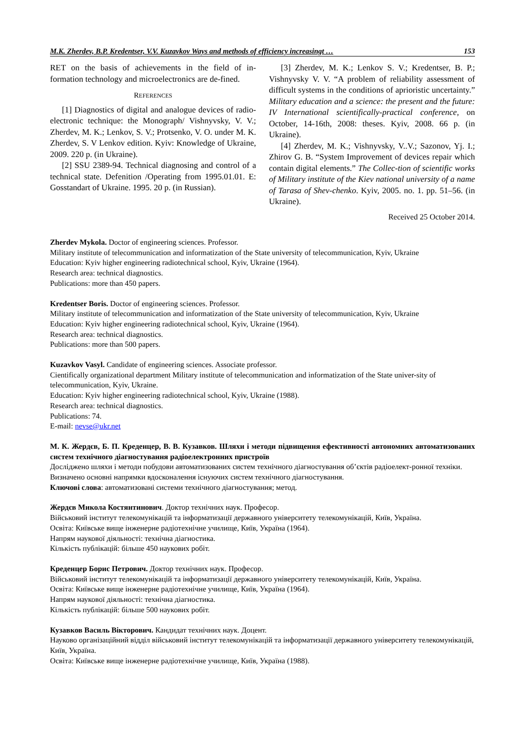M.K. Zherdev, B.P. Kredentser, V.V. Kuzavkov Ways and methods of efficiency increasingt … 153
RET on the basis of achievements in the field of in-formation technology and microelectronics are de-fined.
REFERENCES
[1] Diagnostics of digital and analogue devices of radio-electronic technique: the Monograph/ Vishnyvsky, V. V.; Zherdev, M. K.; Lenkov, S. V.; Protsenko, V. O. under M. K. Zherdev, S. V Lenkov edition. Kyiv: Knowledge of Ukraine, 2009. 220 p. (in Ukraine).
[2] SSU 2389-94. Technical diagnosing and control of a technical state. Defenition /Operating from 1995.01.01. E: Gosstandart of Ukraine. 1995. 20 p. (in Russian).
[3] Zherdev, M. K.; Lenkov S. V.; Kredentser, B. P.; Vishnyvsky V. V. “A problem of reliability assessment of difficult systems in the conditions of aprioristic uncertainty.” Military education and a science: the present and the future: IV International scientifically-practical conference, on October, 14-16th, 2008: theses. Kyiv, 2008. 66 p. (in Ukraine).
[4] Zherdev, M. K.; Vishnyvsky, V..V.; Sazonov, Yj. I.; Zhirov G. B. “System Improvement of devices repair which contain digital elements.” The Collec-tion of scientific works of Military institute of the Kiev national university of a name of Tarasa of Shev-chenko. Kyiv, 2005. no. 1. pp. 51–56. (in Ukraine).
Received 25 October 2014.
Zherdev Mykola. Doctor of engineering sciences. Professor.
Military institute of telecommunication and informatization of the State university of telecommunication, Kyiv, Ukraine
Education: Kyiv higher engineering radiotechnical school, Kyiv, Ukraine (1964).
Research area: technical diagnostics.
Publications: more than 450 papers.
Kredentser Boris. Doctor of engineering sciences. Professor.
Military institute of telecommunication and informatization of the State university of telecommunication, Kyiv, Ukraine
Education: Kyiv higher engineering radiotechnical school, Kyiv, Ukraine (1964).
Research area: technical diagnostics.
Publications: more than 500 papers.
Kuzavkov Vasyl. Candidate of engineering sciences. Associate professor.
Cientifically organizational department Military institute of telecommunication and informatization of the State univer-sity of telecommunication, Kyiv, Ukraine.
Education: Kyiv higher engineering radiotechnical school, Kyiv, Ukraine (1988).
Research area: technical diagnostics.
Publications: 74.
E-mail: nevse@ukr.net
М. К. Жердєв, Б. П. Креденцер, В. В. Кузавков. Шляхи і методи підвищення ефективності автономних автоматизованих систем технічного діагностування радіоелектронних пристроїв
Досліджено шляхи і методи побудови автоматизованих систем технічного діагностування об’єктів радіоелект-ронної техніки. Визначено основні напрямки вдосконалення існуючих систем технічного діагностування.
Ключові слова: автоматизовані системи технічного діагностування; метод.
Жердєв Микола Костянтинович. Доктор технічних наук. Професор.
Військовий інститут телекомунікацій та інформатизації державного університету телекомунікацій, Київ, Україна.
Освіта: Київське вище інженерне радіотехнічне училище, Київ, Україна (1964).
Напрям наукової діяльності: технічна діагностика.
Кількість публікацій: більше 450 наукових робіт.
Креденцер Борис Петрович. Доктор технічних наук. Професор.
Військовий інститут телекомунікацій та інформатизації державного університету телекомунікацій, Київ, Україна.
Освіта: Київське вище інженерне радіотехнічне училище, Київ, Україна (1964).
Напрям наукової діяльності: технічна діагностика.
Кількість публікацій: більше 500 наукових робіт.
Кузавков Василь Вікторович. Кандидат технічних наук. Доцент.
Науково організаційний відділ військовий інститут телекомунікацій та інформатизації державного університету телекомунікацій, Київ, Україна.
Освіта: Київське вище інженерне радіотехнічне училище, Київ, Україна (1988).